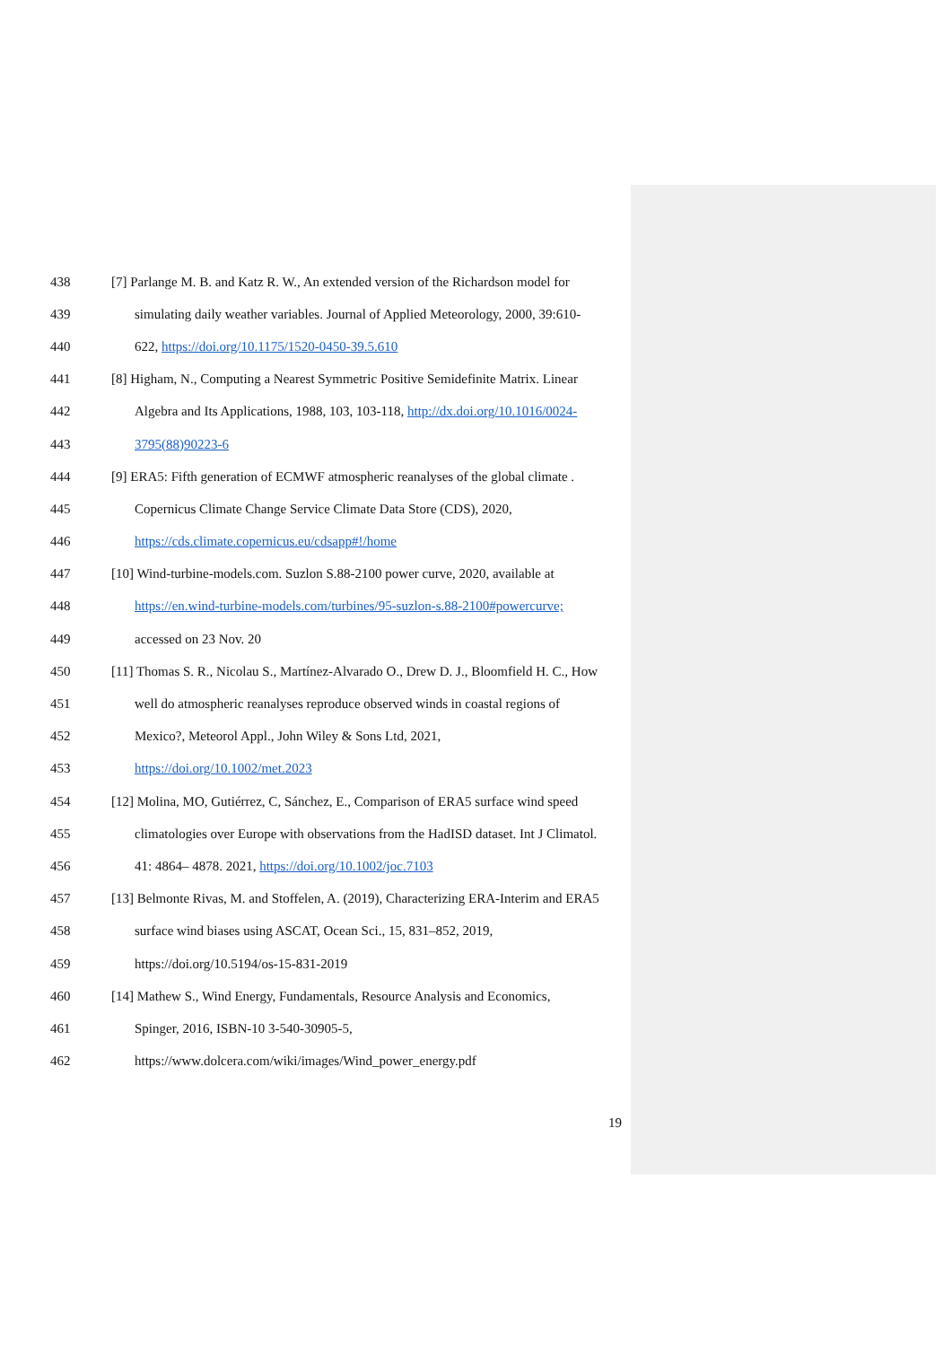438 [7] Parlange M. B. and Katz R. W., An extended version of the Richardson model for
439 simulating daily weather variables. Journal of Applied Meteorology, 2000, 39:610-
440 622, https://doi.org/10.1175/1520-0450-39.5.610
441 [8] Higham, N., Computing a Nearest Symmetric Positive Semidefinite Matrix. Linear
442 Algebra and Its Applications, 1988, 103, 103-118, http://dx.doi.org/10.1016/0024-
443 3795(88)90223-6
444 [9] ERA5: Fifth generation of ECMWF atmospheric reanalyses of the global climate .
445 Copernicus Climate Change Service Climate Data Store (CDS), 2020,
446 https://cds.climate.copernicus.eu/cdsapp#!/home
447 [10] Wind-turbine-models.com. Suzlon S.88-2100 power curve, 2020, available at
448 https://en.wind-turbine-models.com/turbines/95-suzlon-s.88-2100#powercurve;
449 accessed on 23 Nov. 20
450 [11] Thomas S. R., Nicolau S., Martínez-Alvarado O., Drew D. J., Bloomfield H. C., How
451 well do atmospheric reanalyses reproduce observed winds in coastal regions of
452 Mexico?, Meteorol Appl., John Wiley & Sons Ltd, 2021,
453 https://doi.org/10.1002/met.2023
454 [12] Molina, MO, Gutiérrez, C, Sánchez, E., Comparison of ERA5 surface wind speed
455 climatologies over Europe with observations from the HadISD dataset. Int J Climatol.
456 41: 4864– 4878. 2021, https://doi.org/10.1002/joc.7103
457 [13] Belmonte Rivas, M. and Stoffelen, A. (2019), Characterizing ERA-Interim and ERA5
458 surface wind biases using ASCAT, Ocean Sci., 15, 831–852, 2019,
459 https://doi.org/10.5194/os-15-831-2019
460 [14] Mathew S., Wind Energy, Fundamentals, Resource Analysis and Economics,
461 Spinger, 2016, ISBN-10 3-540-30905-5,
462 https://www.dolcera.com/wiki/images/Wind_power_energy.pdf
19